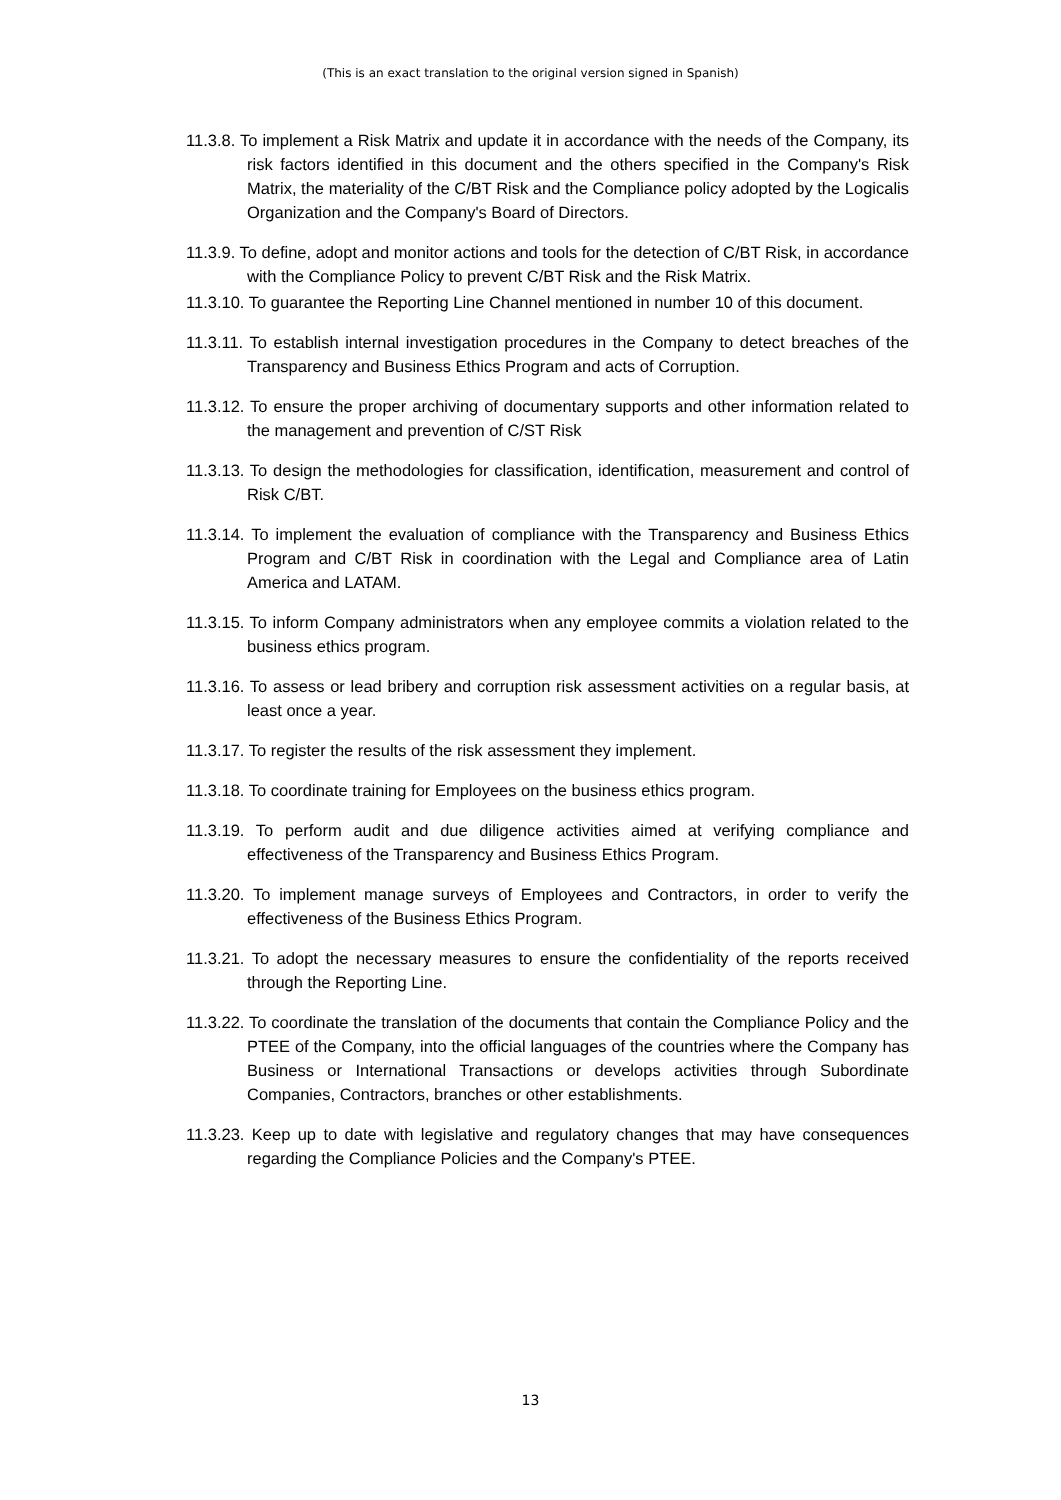(This is an exact translation to the original version signed in Spanish)
11.3.8. To implement a Risk Matrix and update it in accordance with the needs of the Company, its risk factors identified in this document and the others specified in the Company's Risk Matrix, the materiality of the C/BT Risk and the Compliance policy adopted by the Logicalis Organization and the Company's Board of Directors.
11.3.9. To define, adopt and monitor actions and tools for the detection of C/BT Risk, in accordance with the Compliance Policy to prevent C/BT Risk and the Risk Matrix.
11.3.10. To guarantee the Reporting Line Channel mentioned in number 10 of this document.
11.3.11. To establish internal investigation procedures in the Company to detect breaches of the Transparency and Business Ethics Program and acts of Corruption.
11.3.12. To ensure the proper archiving of documentary supports and other information related to the management and prevention of C/ST Risk
11.3.13. To design the methodologies for classification, identification, measurement and control of Risk C/BT.
11.3.14. To implement the evaluation of compliance with the Transparency and Business Ethics Program and C/BT Risk in coordination with the Legal and Compliance area of Latin America and LATAM.
11.3.15. To inform Company administrators when any employee commits a violation related to the business ethics program.
11.3.16. To assess or lead bribery and corruption risk assessment activities on a regular basis, at least once a year.
11.3.17. To register the results of the risk assessment they implement.
11.3.18. To coordinate training for Employees on the business ethics program.
11.3.19. To perform audit and due diligence activities aimed at verifying compliance and effectiveness of the Transparency and Business Ethics Program.
11.3.20. To implement manage surveys of Employees and Contractors, in order to verify the effectiveness of the Business Ethics Program.
11.3.21. To adopt the necessary measures to ensure the confidentiality of the reports received through the Reporting Line.
11.3.22. To coordinate the translation of the documents that contain the Compliance Policy and the PTEE of the Company, into the official languages of the countries where the Company has Business or International Transactions or develops activities through Subordinate Companies, Contractors, branches or other establishments.
11.3.23. Keep up to date with legislative and regulatory changes that may have consequences regarding the Compliance Policies and the Company's PTEE.
13